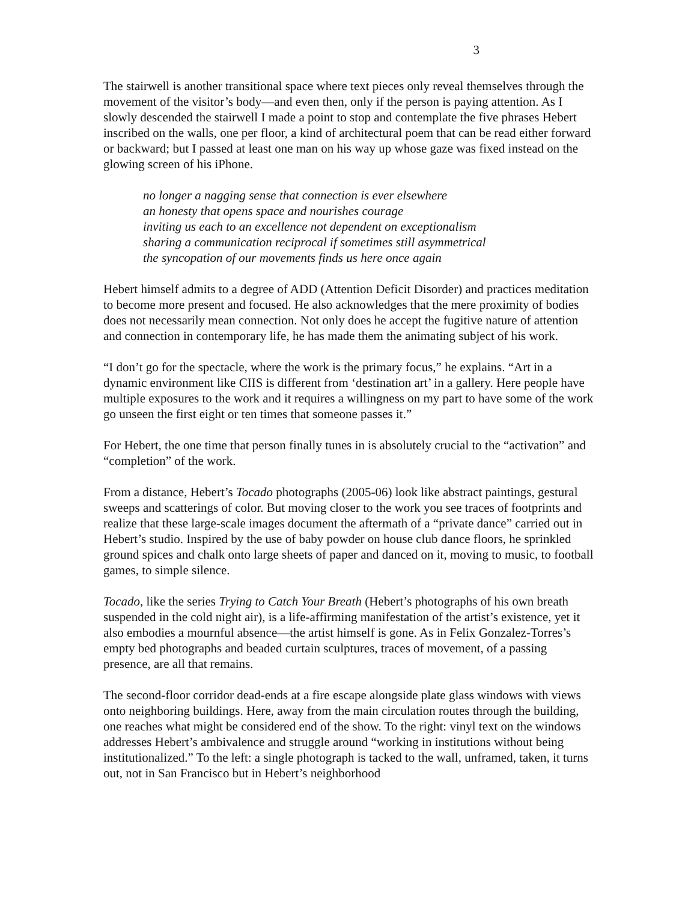3
The stairwell is another transitional space where text pieces only reveal themselves through the movement of the visitor’s body—and even then, only if the person is paying attention. As I slowly descended the stairwell I made a point to stop and contemplate the five phrases Hebert inscribed on the walls, one per floor, a kind of architectural poem that can be read either forward or backward; but I passed at least one man on his way up whose gaze was fixed instead on the glowing screen of his iPhone.
no longer a nagging sense that connection is ever elsewhere
an honesty that opens space and nourishes courage
inviting us each to an excellence not dependent on exceptionalism
sharing a communication reciprocal if sometimes still asymmetrical
the syncopation of our movements finds us here once again
Hebert himself admits to a degree of ADD (Attention Deficit Disorder) and practices meditation to become more present and focused. He also acknowledges that the mere proximity of bodies does not necessarily mean connection. Not only does he accept the fugitive nature of attention and connection in contemporary life, he has made them the animating subject of his work.
“I don’t go for the spectacle, where the work is the primary focus,” he explains. “Art in a dynamic environment like CIIS is different from ‘destination art’ in a gallery. Here people have multiple exposures to the work and it requires a willingness on my part to have some of the work go unseen the first eight or ten times that someone passes it.”
For Hebert, the one time that person finally tunes in is absolutely crucial to the “activation” and “completion” of the work.
From a distance, Hebert’s Tocado photographs (2005-06) look like abstract paintings, gestural sweeps and scatterings of color. But moving closer to the work you see traces of footprints and realize that these large-scale images document the aftermath of a “private dance” carried out in Hebert’s studio. Inspired by the use of baby powder on house club dance floors, he sprinkled ground spices and chalk onto large sheets of paper and danced on it, moving to music, to football games, to simple silence.
Tocado, like the series Trying to Catch Your Breath (Hebert’s photographs of his own breath suspended in the cold night air), is a life-affirming manifestation of the artist’s existence, yet it also embodies a mournful absence—the artist himself is gone. As in Felix Gonzalez-Torres’s empty bed photographs and beaded curtain sculptures, traces of movement, of a passing presence, are all that remains.
The second-floor corridor dead-ends at a fire escape alongside plate glass windows with views onto neighboring buildings. Here, away from the main circulation routes through the building, one reaches what might be considered end of the show. To the right: vinyl text on the windows addresses Hebert’s ambivalence and struggle around “working in institutions without being institutionalized.” To the left: a single photograph is tacked to the wall, unframed, taken, it turns out, not in San Francisco but in Hebert’s neighborhood